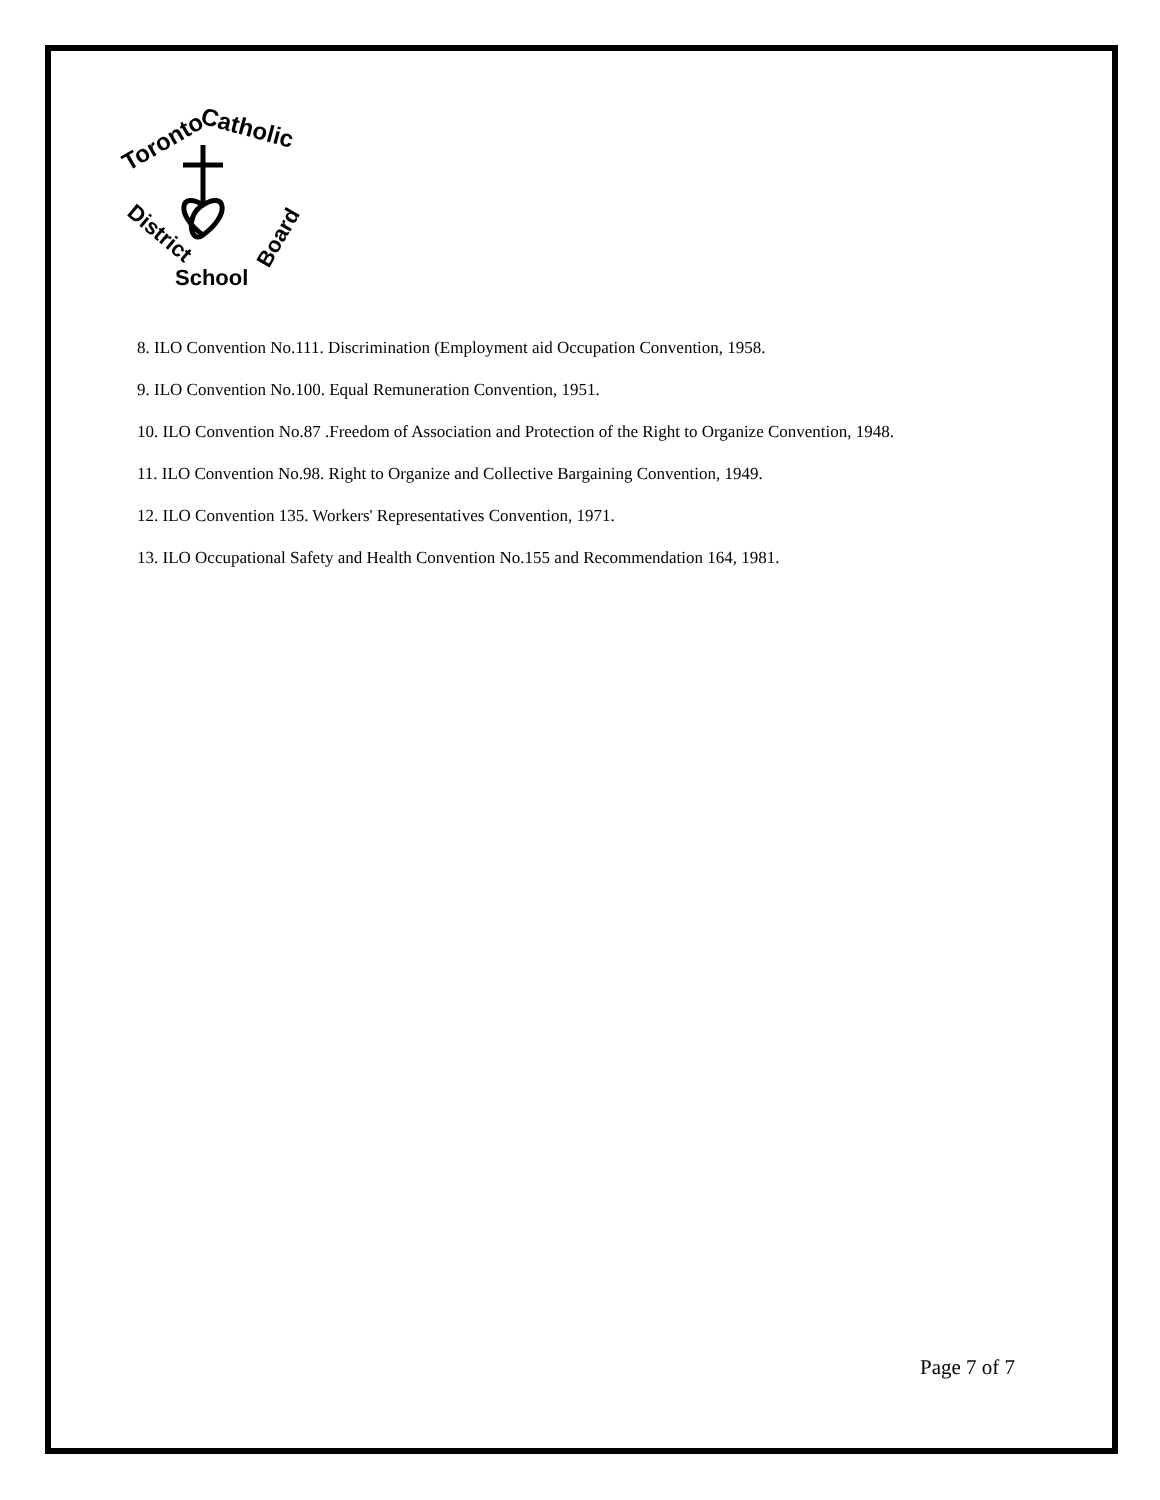Toronto
Catholic
District
School
Board
8. ILO Convention No.111. Discrimination (Employment aid Occupation Convention, 1958.
9. ILO Convention No.100. Equal Remuneration Convention, 1951.
10. ILO Convention No.87 .Freedom of Association and Protection of the Right to Organize Convention, 1948.
11. ILO Convention No.98. Right to Organize and Collective Bargaining Convention, 1949.
12. ILO Convention 135. Workers' Representatives Convention, 1971.
13. ILO Occupational Safety and Health Convention No.155 and Recommendation 164, 1981.
Page 7 of 7